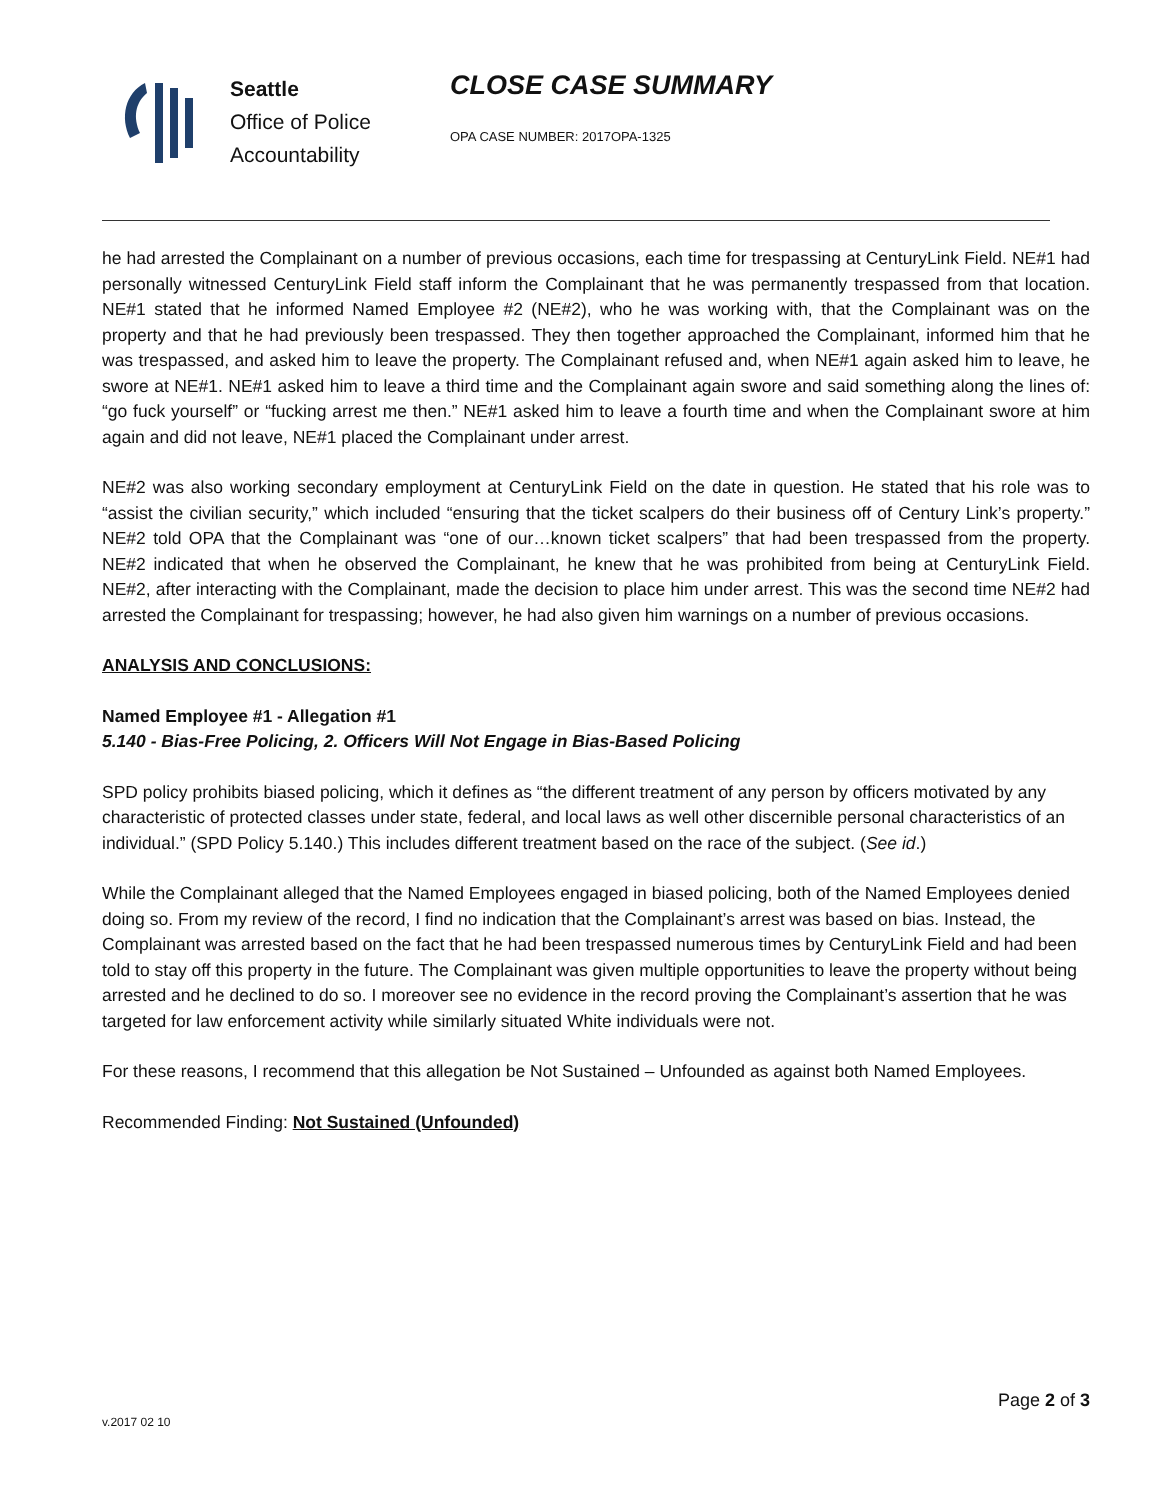Seattle
Office of Police
Accountability
CLOSE CASE SUMMARY
OPA CASE NUMBER: 2017OPA-1325
he had arrested the Complainant on a number of previous occasions, each time for trespassing at CenturyLink Field. NE#1 had personally witnessed CenturyLink Field staff inform the Complainant that he was permanently trespassed from that location. NE#1 stated that he informed Named Employee #2 (NE#2), who he was working with, that the Complainant was on the property and that he had previously been trespassed. They then together approached the Complainant, informed him that he was trespassed, and asked him to leave the property. The Complainant refused and, when NE#1 again asked him to leave, he swore at NE#1. NE#1 asked him to leave a third time and the Complainant again swore and said something along the lines of: “go fuck yourself” or “fucking arrest me then.” NE#1 asked him to leave a fourth time and when the Complainant swore at him again and did not leave, NE#1 placed the Complainant under arrest.
NE#2 was also working secondary employment at CenturyLink Field on the date in question. He stated that his role was to “assist the civilian security,” which included “ensuring that the ticket scalpers do their business off of Century Link’s property.” NE#2 told OPA that the Complainant was “one of our…known ticket scalpers” that had been trespassed from the property. NE#2 indicated that when he observed the Complainant, he knew that he was prohibited from being at CenturyLink Field. NE#2, after interacting with the Complainant, made the decision to place him under arrest. This was the second time NE#2 had arrested the Complainant for trespassing; however, he had also given him warnings on a number of previous occasions.
ANALYSIS AND CONCLUSIONS:
Named Employee #1 - Allegation #1
5.140 - Bias-Free Policing, 2. Officers Will Not Engage in Bias-Based Policing
SPD policy prohibits biased policing, which it defines as “the different treatment of any person by officers motivated by any characteristic of protected classes under state, federal, and local laws as well other discernible personal characteristics of an individual.” (SPD Policy 5.140.) This includes different treatment based on the race of the subject. (See id.)
While the Complainant alleged that the Named Employees engaged in biased policing, both of the Named Employees denied doing so. From my review of the record, I find no indication that the Complainant’s arrest was based on bias. Instead, the Complainant was arrested based on the fact that he had been trespassed numerous times by CenturyLink Field and had been told to stay off this property in the future. The Complainant was given multiple opportunities to leave the property without being arrested and he declined to do so. I moreover see no evidence in the record proving the Complainant’s assertion that he was targeted for law enforcement activity while similarly situated White individuals were not.
For these reasons, I recommend that this allegation be Not Sustained – Unfounded as against both Named Employees.
Recommended Finding: Not Sustained (Unfounded)
Page 2 of 3
v.2017 02 10